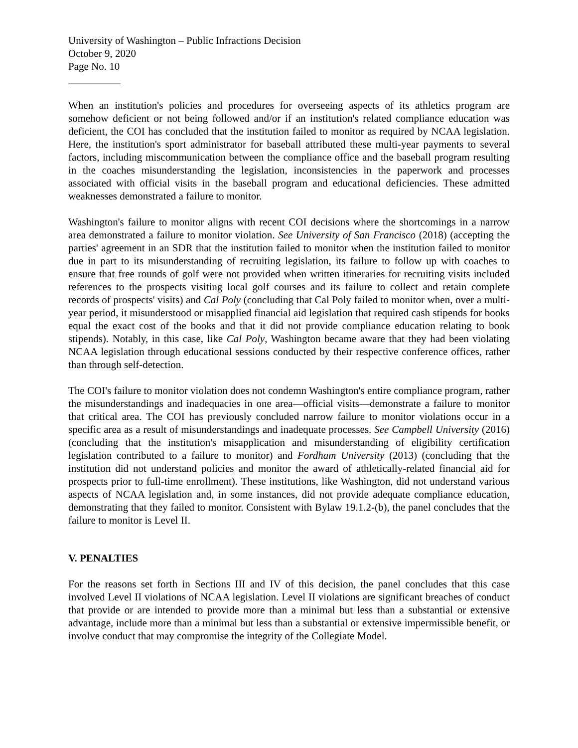University of Washington – Public Infractions Decision
October 9, 2020
Page No. 10
__________
When an institution's policies and procedures for overseeing aspects of its athletics program are somehow deficient or not being followed and/or if an institution's related compliance education was deficient, the COI has concluded that the institution failed to monitor as required by NCAA legislation. Here, the institution's sport administrator for baseball attributed these multi-year payments to several factors, including miscommunication between the compliance office and the baseball program resulting in the coaches misunderstanding the legislation, inconsistencies in the paperwork and processes associated with official visits in the baseball program and educational deficiencies. These admitted weaknesses demonstrated a failure to monitor.
Washington's failure to monitor aligns with recent COI decisions where the shortcomings in a narrow area demonstrated a failure to monitor violation. See University of San Francisco (2018) (accepting the parties' agreement in an SDR that the institution failed to monitor when the institution failed to monitor due in part to its misunderstanding of recruiting legislation, its failure to follow up with coaches to ensure that free rounds of golf were not provided when written itineraries for recruiting visits included references to the prospects visiting local golf courses and its failure to collect and retain complete records of prospects' visits) and Cal Poly (concluding that Cal Poly failed to monitor when, over a multi-year period, it misunderstood or misapplied financial aid legislation that required cash stipends for books equal the exact cost of the books and that it did not provide compliance education relating to book stipends). Notably, in this case, like Cal Poly, Washington became aware that they had been violating NCAA legislation through educational sessions conducted by their respective conference offices, rather than through self-detection.
The COI's failure to monitor violation does not condemn Washington's entire compliance program, rather the misunderstandings and inadequacies in one area—official visits—demonstrate a failure to monitor that critical area. The COI has previously concluded narrow failure to monitor violations occur in a specific area as a result of misunderstandings and inadequate processes. See Campbell University (2016) (concluding that the institution's misapplication and misunderstanding of eligibility certification legislation contributed to a failure to monitor) and Fordham University (2013) (concluding that the institution did not understand policies and monitor the award of athletically-related financial aid for prospects prior to full-time enrollment). These institutions, like Washington, did not understand various aspects of NCAA legislation and, in some instances, did not provide adequate compliance education, demonstrating that they failed to monitor. Consistent with Bylaw 19.1.2-(b), the panel concludes that the failure to monitor is Level II.
V. PENALTIES
For the reasons set forth in Sections III and IV of this decision, the panel concludes that this case involved Level II violations of NCAA legislation. Level II violations are significant breaches of conduct that provide or are intended to provide more than a minimal but less than a substantial or extensive advantage, include more than a minimal but less than a substantial or extensive impermissible benefit, or involve conduct that may compromise the integrity of the Collegiate Model.